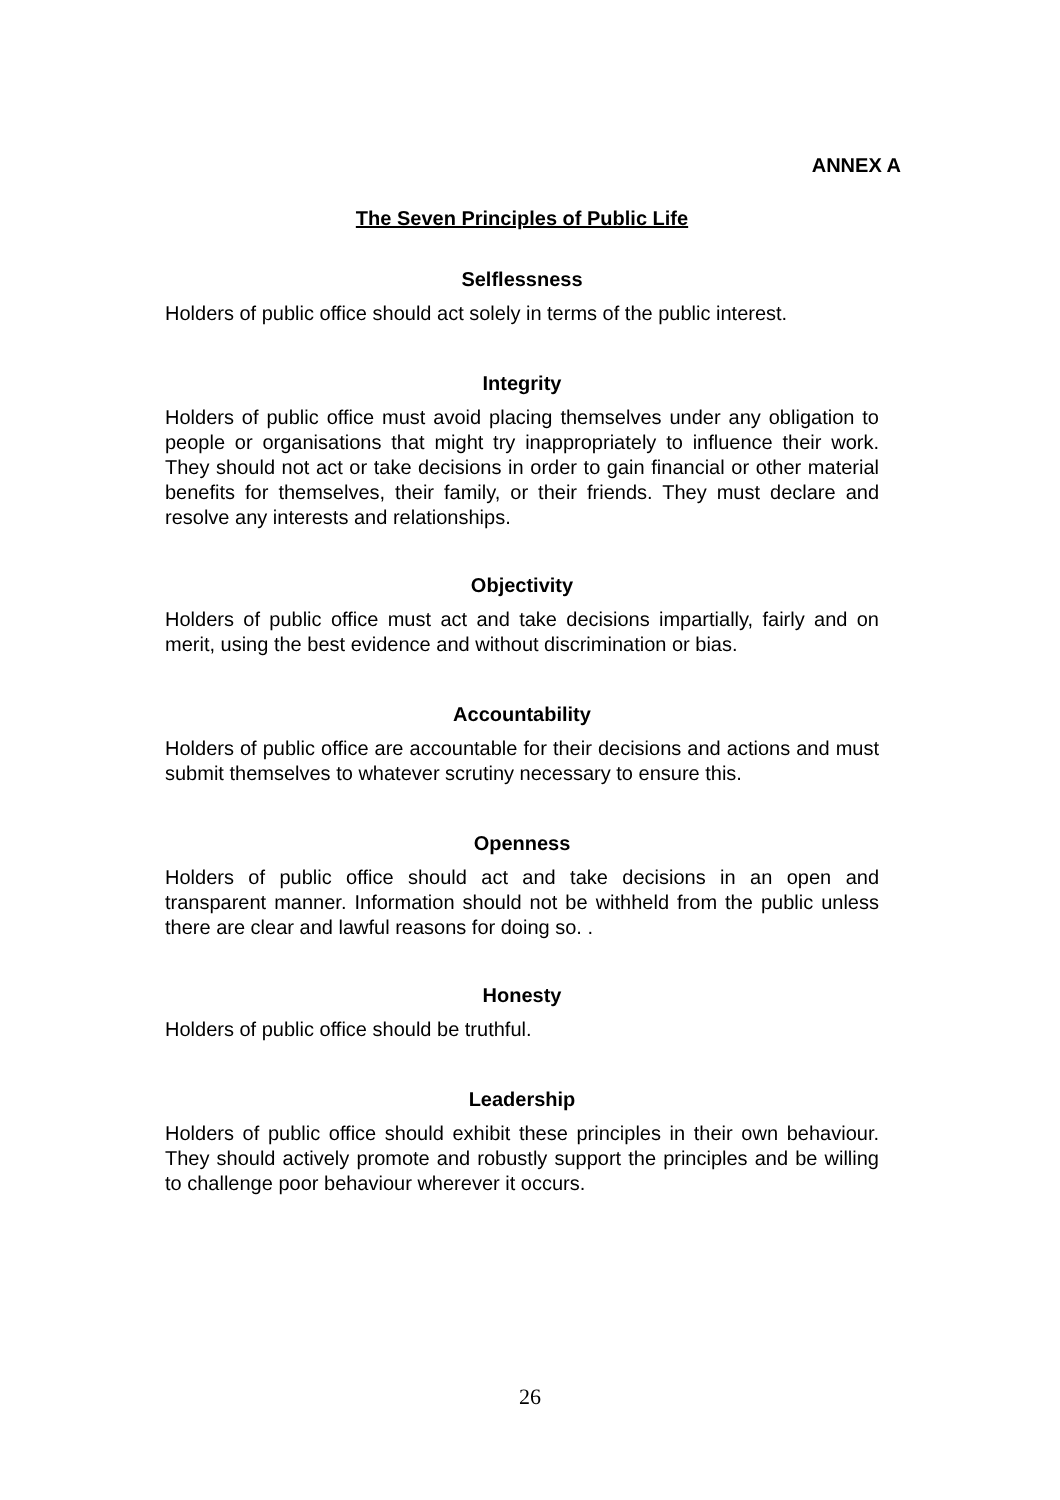ANNEX A
The Seven Principles of Public Life
Selflessness
Holders of public office should act solely in terms of the public interest.
Integrity
Holders of public office must avoid placing themselves under any obligation to people or organisations that might try inappropriately to influence their work. They should not act or take decisions in order to gain financial or other material benefits for themselves, their family, or their friends. They must declare and resolve any interests and relationships.
Objectivity
Holders of public office must act and take decisions impartially, fairly and on merit, using the best evidence and without discrimination or bias.
Accountability
Holders of public office are accountable for their decisions and actions and must submit themselves to whatever scrutiny necessary to ensure this.
Openness
Holders of public office should act and take decisions in an open and transparent manner. Information should not be withheld from the public unless there are clear and lawful reasons for doing so. .
Honesty
Holders of public office should be truthful.
Leadership
Holders of public office should exhibit these principles in their own behaviour. They should actively promote and robustly support the principles and be willing to challenge poor behaviour wherever it occurs.
26